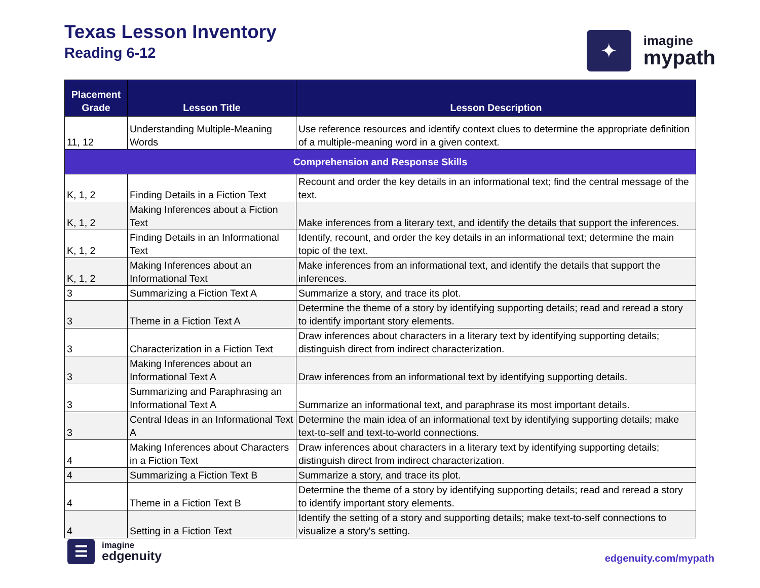Texas Lesson Inventory
Reading 6-12
✦
imagine
mypath
| Placement Grade | Lesson Title | Lesson Description |
| --- | --- | --- |
| 11, 12 | Understanding Multiple-Meaning Words | Use reference resources and identify context clues to determine the appropriate definition of a multiple-meaning word in a given context. |
| Comprehension and Response Skills | | |
| K, 1, 2 | Finding Details in a Fiction Text | Recount and order the key details in an informational text; find the central message of the text. |
| K, 1, 2 | Making Inferences about a Fiction Text | Make inferences from a literary text, and identify the details that support the inferences. |
| K, 1, 2 | Finding Details in an Informational Text | Identify, recount, and order the key details in an informational text; determine the main topic of the text. |
| K, 1, 2 | Making Inferences about an Informational Text | Make inferences from an informational text, and identify the details that support the inferences. |
| 3 | Summarizing a Fiction Text A | Summarize a story, and trace its plot. |
| 3 | Theme in a Fiction Text A | Determine the theme of a story by identifying supporting details; read and reread a story to identify important story elements. |
| 3 | Characterization in a Fiction Text | Draw inferences about characters in a literary text by identifying supporting details; distinguish direct from indirect characterization. |
| 3 | Making Inferences about an Informational Text A | Draw inferences from an informational text by identifying supporting details. |
| 3 | Summarizing and Paraphrasing an Informational Text A | Summarize an informational text, and paraphrase its most important details. |
| 3 | Central Ideas in an Informational Text A | Determine the main idea of an informational text by identifying supporting details; make text-to-self and text-to-world connections. |
| 4 | Making Inferences about Characters in a Fiction Text | Draw inferences about characters in a literary text by identifying supporting details; distinguish direct from indirect characterization. |
| 4 | Summarizing a Fiction Text B | Summarize a story, and trace its plot. |
| 4 | Theme in a Fiction Text B | Determine the theme of a story by identifying supporting details; read and reread a story to identify important story elements. |
| 4 | Setting in a Fiction Text | Identify the setting of a story and supporting details; make text-to-self connections to visualize a story's setting. |
☰
imagine
edgenuity
edgenuity.com/mypath